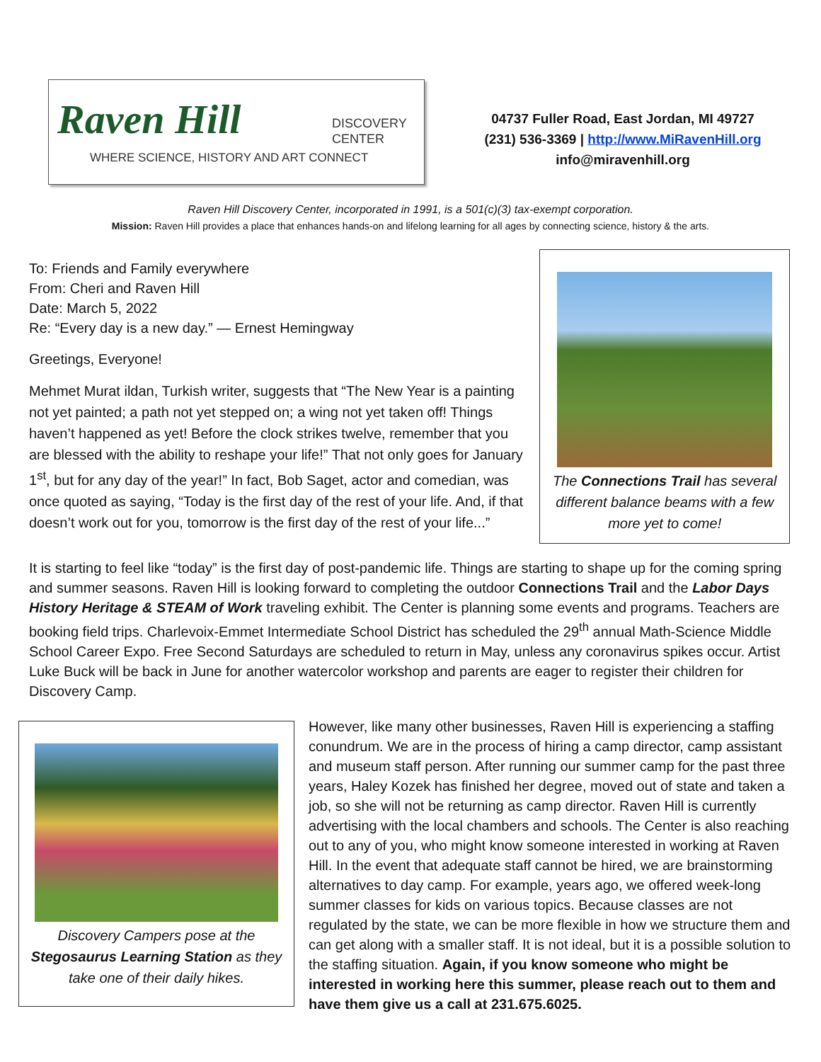Raven Hill
DISCOVERY
CENTER
WHERE SCIENCE, HISTORY AND ART CONNECT
04737 Fuller Road, East Jordan, MI 49727
(231) 536-3369 | http://www.MiRavenHill.org
info@miravenhill.org
Raven Hill Discovery Center, incorporated in 1991, is a 501(c)(3) tax-exempt corporation.
Mission: Raven Hill provides a place that enhances hands-on and lifelong learning for all ages by connecting science, history & the arts.
To: Friends and Family everywhere
From: Cheri and Raven Hill
Date: March 5, 2022
Re: “Every day is a new day.” — Ernest Hemingway
Greetings, Everyone!
Mehmet Murat ildan, Turkish writer, suggests that “The New Year is a painting not yet painted; a path not yet stepped on; a wing not yet taken off! Things haven’t happened as yet! Before the clock strikes twelve, remember that you are blessed with the ability to reshape your life!” That not only goes for January 1<sup>st</sup>, but for any day of the year!” In fact, Bob Saget, actor and comedian, was once quoted as saying, “Today is the first day of the rest of your life. And, if that doesn’t work out for you, tomorrow is the first day of the rest of your life...”
The Connections Trail has several different balance beams with a few more yet to come!
It is starting to feel like “today” is the first day of post-pandemic life. Things are starting to shape up for the coming spring and summer seasons. Raven Hill is looking forward to completing the outdoor Connections Trail and the Labor Days History Heritage & STEAM of Work traveling exhibit. The Center is planning some events and programs. Teachers are booking field trips. Charlevoix-Emmet Intermediate School District has scheduled the 29<sup>th</sup> annual Math-Science Middle School Career Expo. Free Second Saturdays are scheduled to return in May, unless any coronavirus spikes occur. Artist Luke Buck will be back in June for another watercolor workshop and parents are eager to register their children for Discovery Camp.
Discovery Campers pose at the Stegosaurus Learning Station as they take one of their daily hikes.
However, like many other businesses, Raven Hill is experiencing a staffing conundrum. We are in the process of hiring a camp director, camp assistant and museum staff person. After running our summer camp for the past three years, Haley Kozek has finished her degree, moved out of state and taken a job, so she will not be returning as camp director. Raven Hill is currently advertising with the local chambers and schools. The Center is also reaching out to any of you, who might know someone interested in working at Raven Hill. In the event that adequate staff cannot be hired, we are brainstorming alternatives to day camp. For example, years ago, we offered week-long summer classes for kids on various topics. Because classes are not regulated by the state, we can be more flexible in how we structure them and can get along with a smaller staff. It is not ideal, but it is a possible solution to the staffing situation. Again, if you know someone who might be interested in working here this summer, please reach out to them and have them give us a call at 231.675.6025.